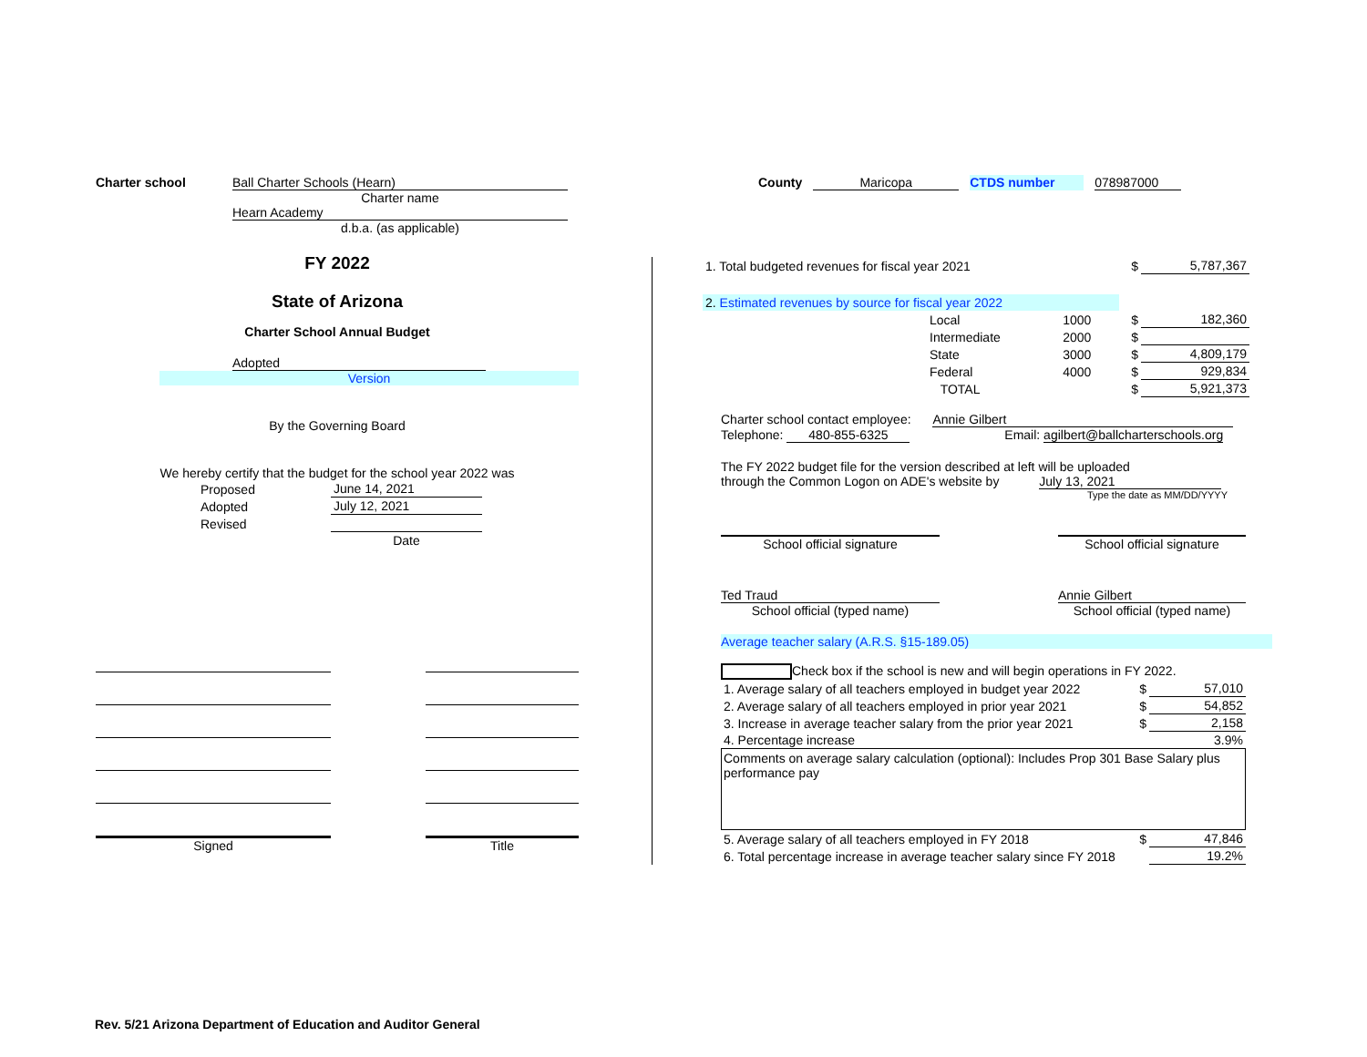County Maricopa CTDS number 078987000
Charter school Ball Charter Schools (Hearn)
Charter name
Hearn Academy
d.b.a. (as applicable)
FY 2022
State of Arizona
Charter School Annual Budget
Adopted
Version
By the Governing Board
We hereby certify that the budget for the school year 2022 was
| Proposed | June 14, 2021 |
| Adopted | July 12, 2021 |
| Revised | |
| | Date |
Signed Title
| 1. Total budgeted revenues for fiscal year 2021 | | | $ | 5,787,367 |
| 2. Estimated revenues by source for fiscal year 2022 | | | | |
| | Local | 1000 | $ | 182,360 |
| | Intermediate | 2000 | $ | |
| | State | 3000 | $ | 4,809,179 |
| | Federal | 4000 | $ | 929,834 |
| | TOTAL | | $ | 5,921,373 |
Charter school contact employee: Annie Gilbert
Telephone: 480-855-6325 Email: agilbert@ballcharterschools.org
The FY 2022 budget file for the version described at left will be uploaded
through the Common Logon on ADE's website by July 13, 2021
Type the date as MM/DD/YYYY
School official signature School official signature
Ted Traud Annie Gilbert
School official (typed name) School official (typed name)
Average teacher salary (A.R.S. §15-189.05)
Check box if the school is new and will begin operations in FY 2022.
| 1. Average salary of all teachers employed in budget year 2022 | $ | 57,010 |
| 2. Average salary of all teachers employed in prior year 2021 | $ | 54,852 |
| 3. Increase in average teacher salary from the prior year 2021 | $ | 2,158 |
| 4. Percentage increase | | 3.9% |
Comments on average salary calculation (optional): Includes Prop 301 Base Salary plus performance pay
| 5. Average salary of all teachers employed in FY 2018 | $ | 47,846 |
| 6. Total percentage increase in average teacher salary since FY 2018 | | 19.2% |
Rev. 5/21 Arizona Department of Education and Auditor General